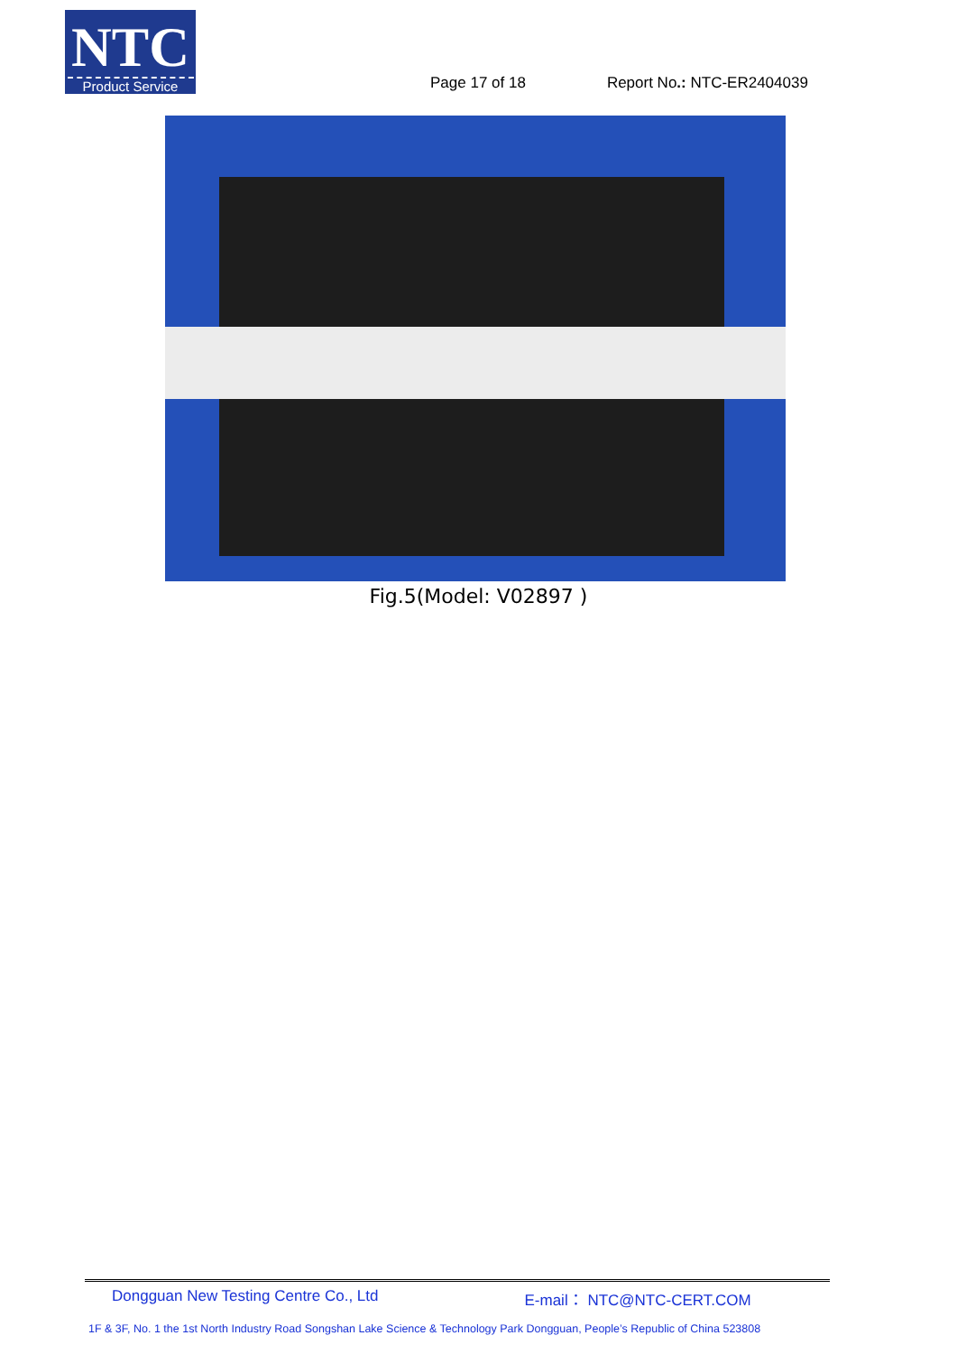NTC
Product Service
Page 17 of 18
Report No.: NTC-ER2404039
Fig.5(Model: V02897 )
Dongguan New Testing Centre Co., Ltd E-mail： NTC@NTC-CERT.COM
1F & 3F, No. 1 the 1st North Industry Road Songshan Lake Science & Technology Park Dongguan, People’s Republic of China 523808